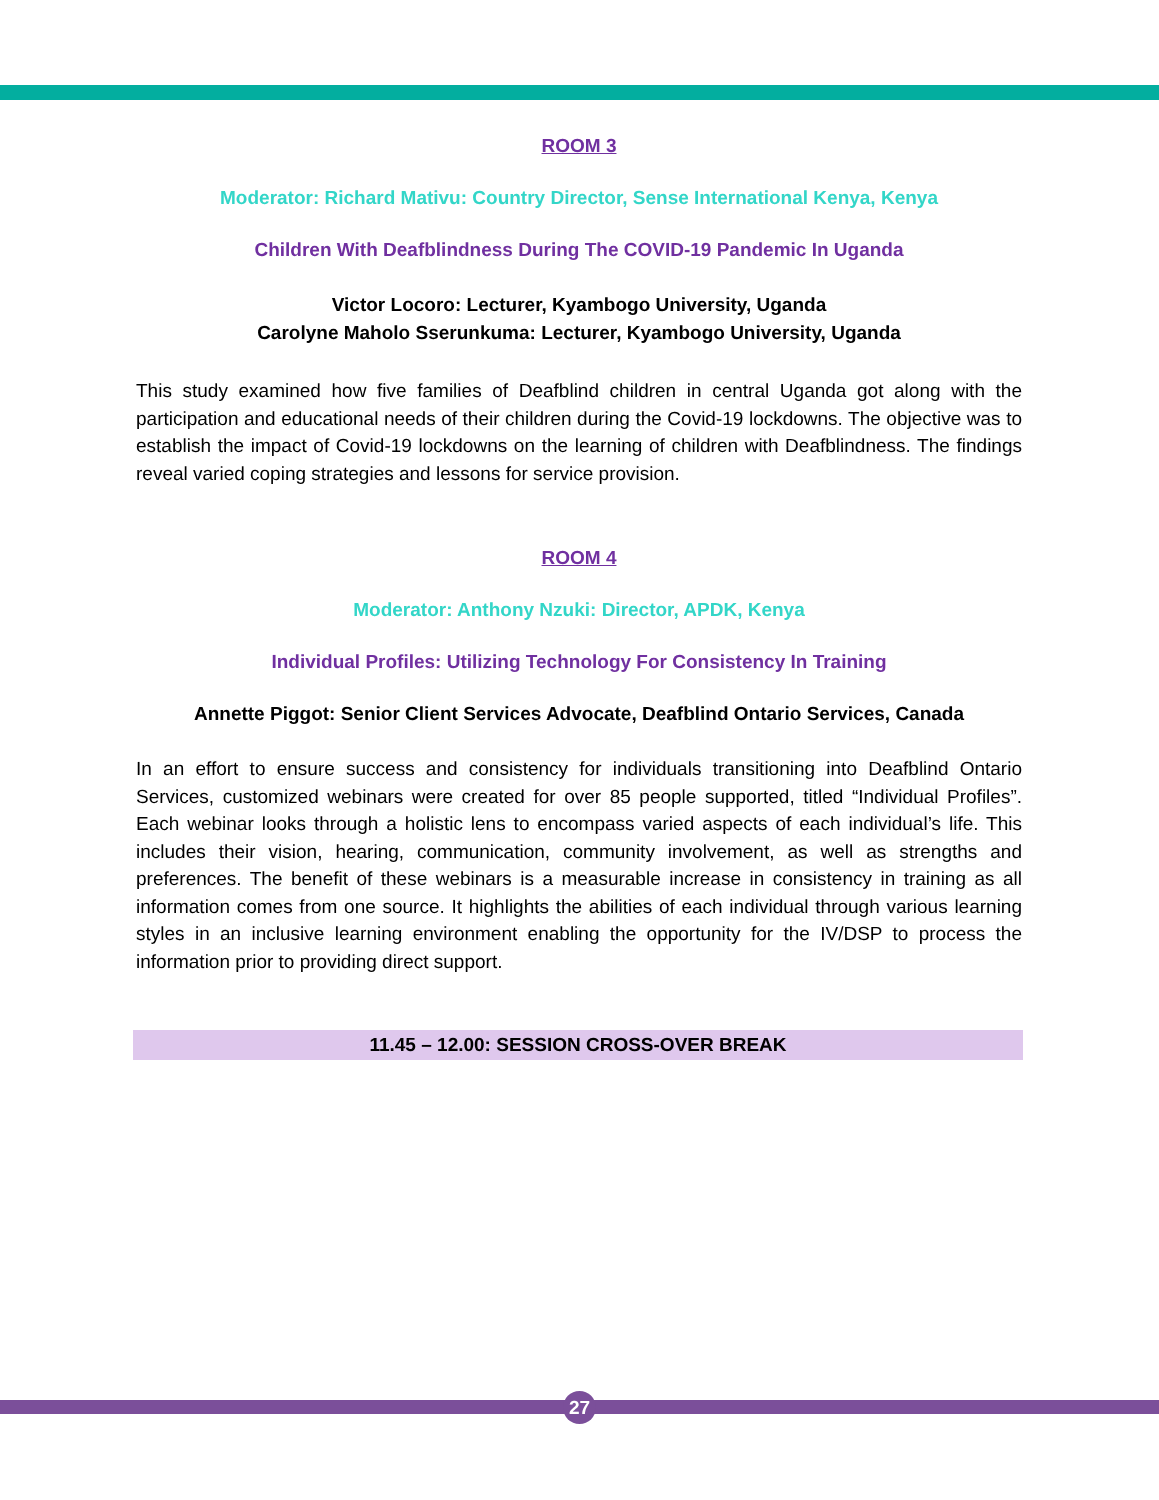ROOM 3
Moderator: Richard Mativu: Country Director, Sense International Kenya, Kenya
Children With Deafblindness During The COVID-19 Pandemic In Uganda
Victor Locoro: Lecturer, Kyambogo University, Uganda
Carolyne Maholo Sserunkuma: Lecturer, Kyambogo University, Uganda
This study examined how five families of Deafblind children in central Uganda got along with the participation and educational needs of their children during the Covid-19 lockdowns. The objective was to establish the impact of Covid-19 lockdowns on the learning of children with Deafblindness. The findings reveal varied coping strategies and lessons for service provision.
ROOM 4
Moderator: Anthony Nzuki: Director, APDK, Kenya
Individual Profiles: Utilizing Technology For Consistency In Training
Annette Piggot: Senior Client Services Advocate, Deafblind Ontario Services, Canada
In an effort to ensure success and consistency for individuals transitioning into Deafblind Ontario Services, customized webinars were created for over 85 people supported, titled “Individual Profiles”. Each webinar looks through a holistic lens to encompass varied aspects of each individual’s life. This includes their vision, hearing, communication, community involvement, as well as strengths and preferences. The benefit of these webinars is a measurable increase in consistency in training as all information comes from one source. It highlights the abilities of each individual through various learning styles in an inclusive learning environment enabling the opportunity for the IV/DSP to process the information prior to providing direct support.
11.45 – 12.00: SESSION CROSS-OVER BREAK
27